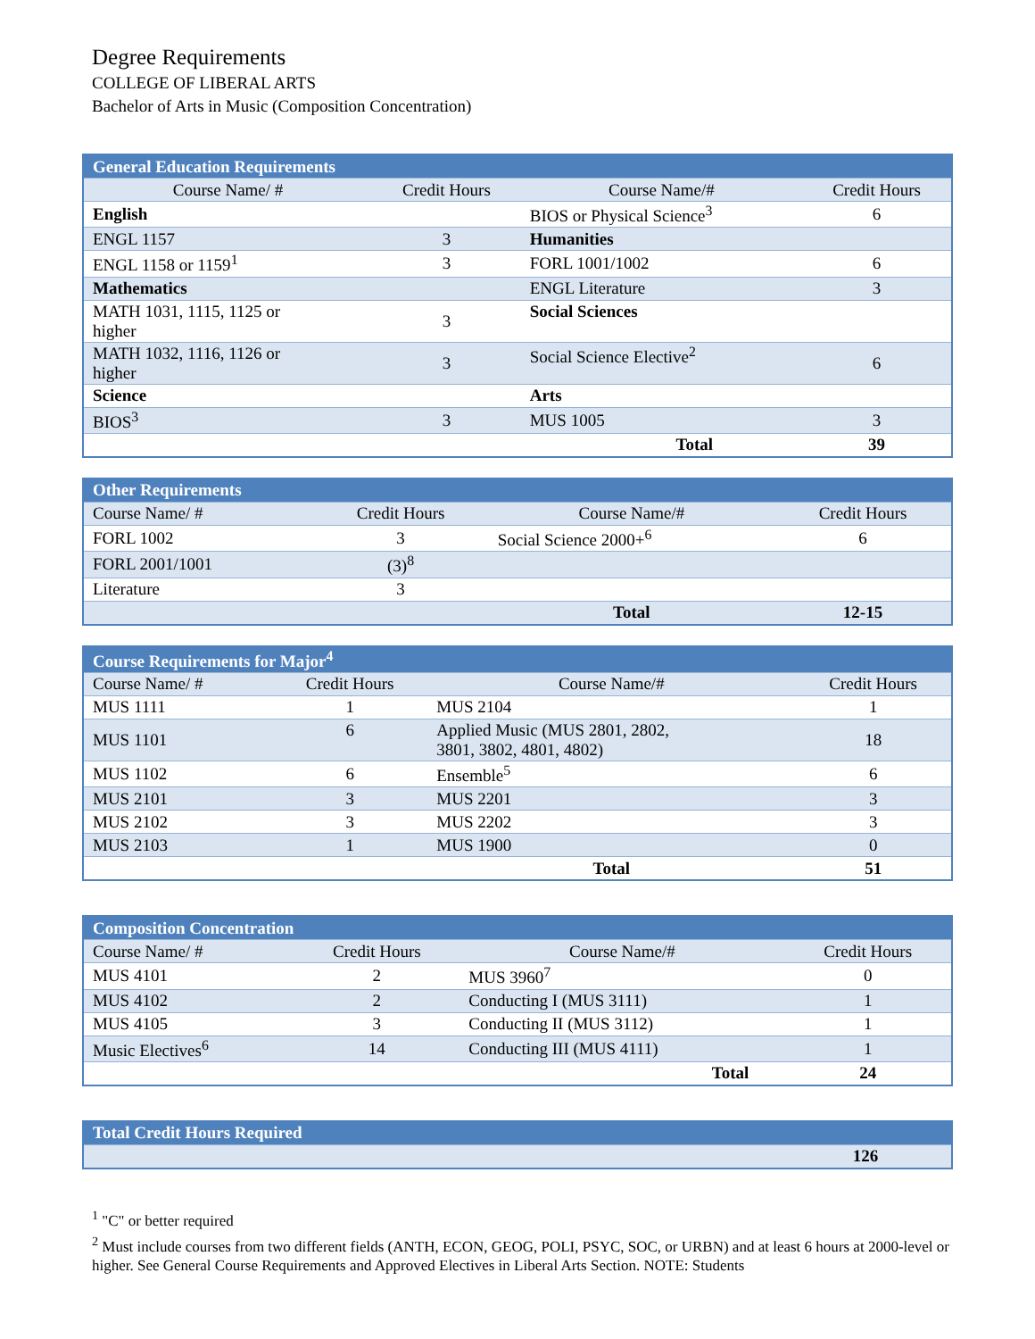Degree Requirements
COLLEGE OF LIBERAL ARTS
Bachelor of Arts in Music (Composition Concentration)
| General Education Requirements | | | |
| --- | --- | --- | --- |
| Course Name/ # | Credit Hours | Course Name/# | Credit Hours |
| English | | BIOS or Physical Science<sup>3</sup> | 6 |
| ENGL 1157 | 3 | Humanities | |
| ENGL 1158 or 1159<sup>1</sup> | 3 | FORL 1001/1002 | 6 |
| Mathematics | | ENGL Literature | 3 |
| MATH 1031, 1115, 1125 or higher | 3 | Social Sciences | |
| MATH 1032, 1116, 1126 or higher | 3 | Social Science Elective<sup>2</sup> | 6 |
| Science | | Arts | |
| BIOS<sup>3</sup> | 3 | MUS 1005 | 3 |
| | | Total | 39 |
| Other Requirements | | | |
| --- | --- | --- | --- |
| Course Name/ # | Credit Hours | Course Name/# | Credit Hours |
| FORL 1002 | 3 | Social Science 2000+<sup>6</sup> | 6 |
| FORL 2001/1001 | (3)<sup>8</sup> | | |
| Literature | 3 | | |
| | | Total | 12-15 |
| Course Requirements for Major<sup>4</sup> | | | |
| --- | --- | --- | --- |
| Course Name/ # | Credit Hours | Course Name/# | Credit Hours |
| MUS 1111 | 1 | MUS 2104 | 1 |
| MUS 1101 | 6 | Applied Music (MUS 2801, 2802, 3801, 3802, 4801, 4802) | 18 |
| MUS 1102 | 6 | Ensemble<sup>5</sup> | 6 |
| MUS 2101 | 3 | MUS 2201 | 3 |
| MUS 2102 | 3 | MUS 2202 | 3 |
| MUS 2103 | 1 | MUS 1900 | 0 |
| | | Total | 51 |
| Composition Concentration | | | |
| --- | --- | --- | --- |
| Course Name/ # | Credit Hours | Course Name/# | Credit Hours |
| MUS 4101 | 2 | MUS 3960<sup>7</sup> | 0 |
| MUS 4102 | 2 | Conducting I (MUS 3111) | 1 |
| MUS 4105 | 3 | Conducting II (MUS 3112) | 1 |
| Music Electives<sup>6</sup> | 14 | Conducting III (MUS 4111) | 1 |
| | | Total | 24 |
| Total Credit Hours Required | |
| --- | --- |
| | 126 |
<sup>1</sup> "C" or better required
<sup>2</sup> Must include courses from two different fields (ANTH, ECON, GEOG, POLI, PSYC, SOC, or URBN) and at least 6 hours at 2000-level or higher. See General Course Requirements and Approved Electives in Liberal Arts Section. NOTE: Students